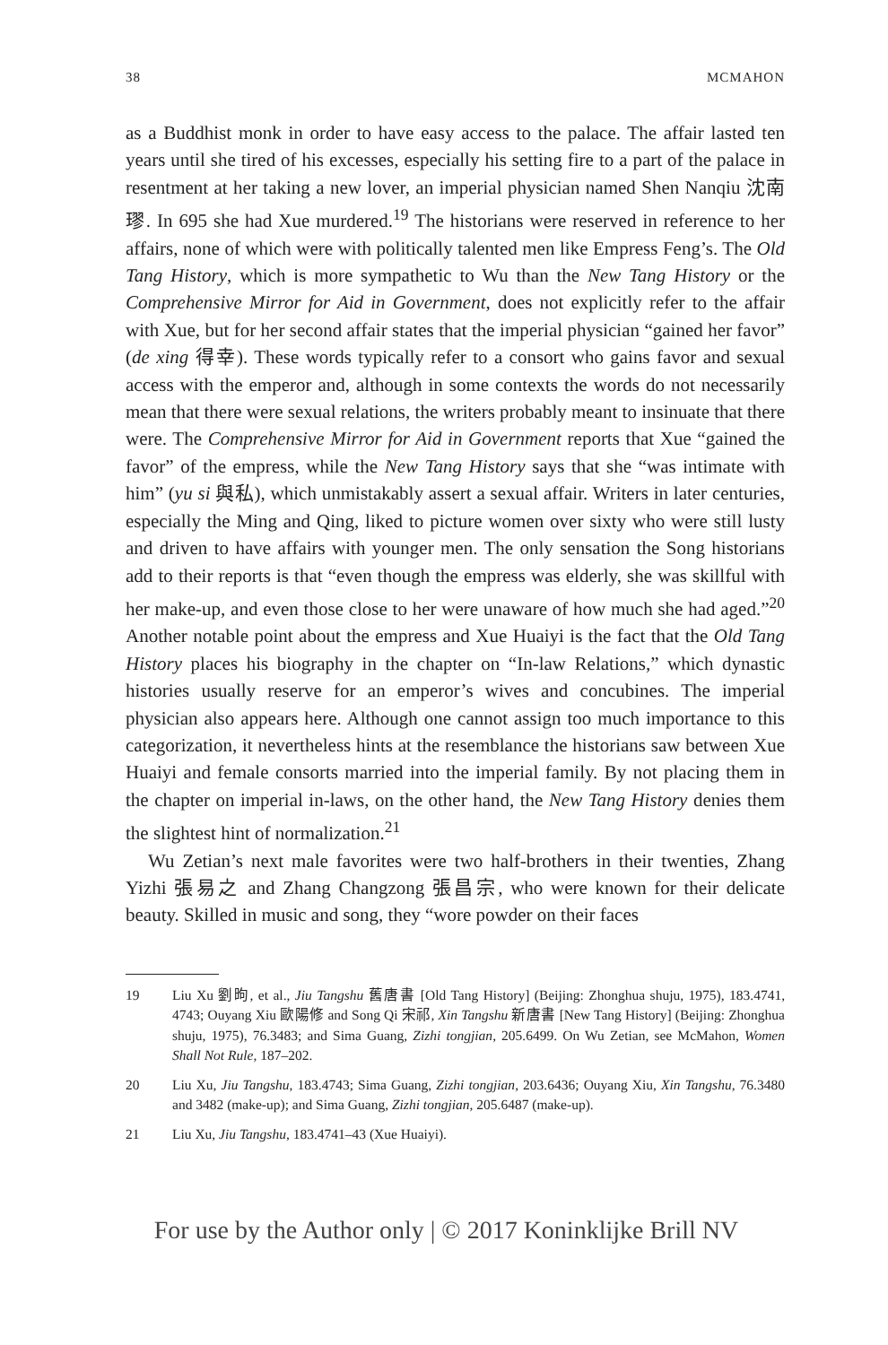38 MCMAHON
as a Buddhist monk in order to have easy access to the palace. The affair lasted ten years until she tired of his excesses, especially his setting fire to a part of the palace in resentment at her taking a new lover, an imperial physician named Shen Nanqiu 沈南璆. In 695 she had Xue murdered.<sup>19</sup> The historians were reserved in reference to her affairs, none of which were with politically talented men like Empress Feng’s. The Old Tang History, which is more sympathetic to Wu than the New Tang History or the Comprehensive Mirror for Aid in Government, does not explicitly refer to the affair with Xue, but for her second affair states that the imperial physician “gained her favor” (de xing 得幸). These words typically refer to a consort who gains favor and sexual access with the emperor and, although in some contexts the words do not necessarily mean that there were sexual relations, the writers probably meant to insinuate that there were. The Comprehensive Mirror for Aid in Government reports that Xue “gained the favor” of the empress, while the New Tang History says that she “was intimate with him” (yu si 與私), which unmistakably assert a sexual affair. Writers in later centuries, especially the Ming and Qing, liked to picture women over sixty who were still lusty and driven to have affairs with younger men. The only sensation the Song historians add to their reports is that “even though the empress was elderly, she was skillful with her make-up, and even those close to her were unaware of how much she had aged.”<sup>20</sup> Another notable point about the empress and Xue Huaiyi is the fact that the Old Tang History places his biography in the chapter on “In-law Relations,” which dynastic histories usually reserve for an emperor’s wives and concubines. The imperial physician also appears here. Although one cannot assign too much importance to this categorization, it nevertheless hints at the resemblance the historians saw between Xue Huaiyi and female consorts married into the imperial family. By not placing them in the chapter on imperial in-laws, on the other hand, the New Tang History denies them the slightest hint of normalization.<sup>21</sup>
Wu Zetian’s next male favorites were two half-brothers in their twenties, Zhang Yizhi 張易之 and Zhang Changzong 張昌宗, who were known for their delicate beauty. Skilled in music and song, they “wore powder on their faces
19 Liu Xu 劉昫, et al., Jiu Tangshu 舊唐書 [Old Tang History] (Beijing: Zhonghua shuju, 1975), 183.4741, 4743; Ouyang Xiu 歐陽修 and Song Qi 宋祁, Xin Tangshu 新唐書 [New Tang History] (Beijing: Zhonghua shuju, 1975), 76.3483; and Sima Guang, Zizhi tongjian, 205.6499. On Wu Zetian, see McMahon, Women Shall Not Rule, 187–202.
20 Liu Xu, Jiu Tangshu, 183.4743; Sima Guang, Zizhi tongjian, 203.6436; Ouyang Xiu, Xin Tangshu, 76.3480 and 3482 (make-up); and Sima Guang, Zizhi tongjian, 205.6487 (make-up).
21 Liu Xu, Jiu Tangshu, 183.4741–43 (Xue Huaiyi).
For use by the Author only | © 2017 Koninklijke Brill NV